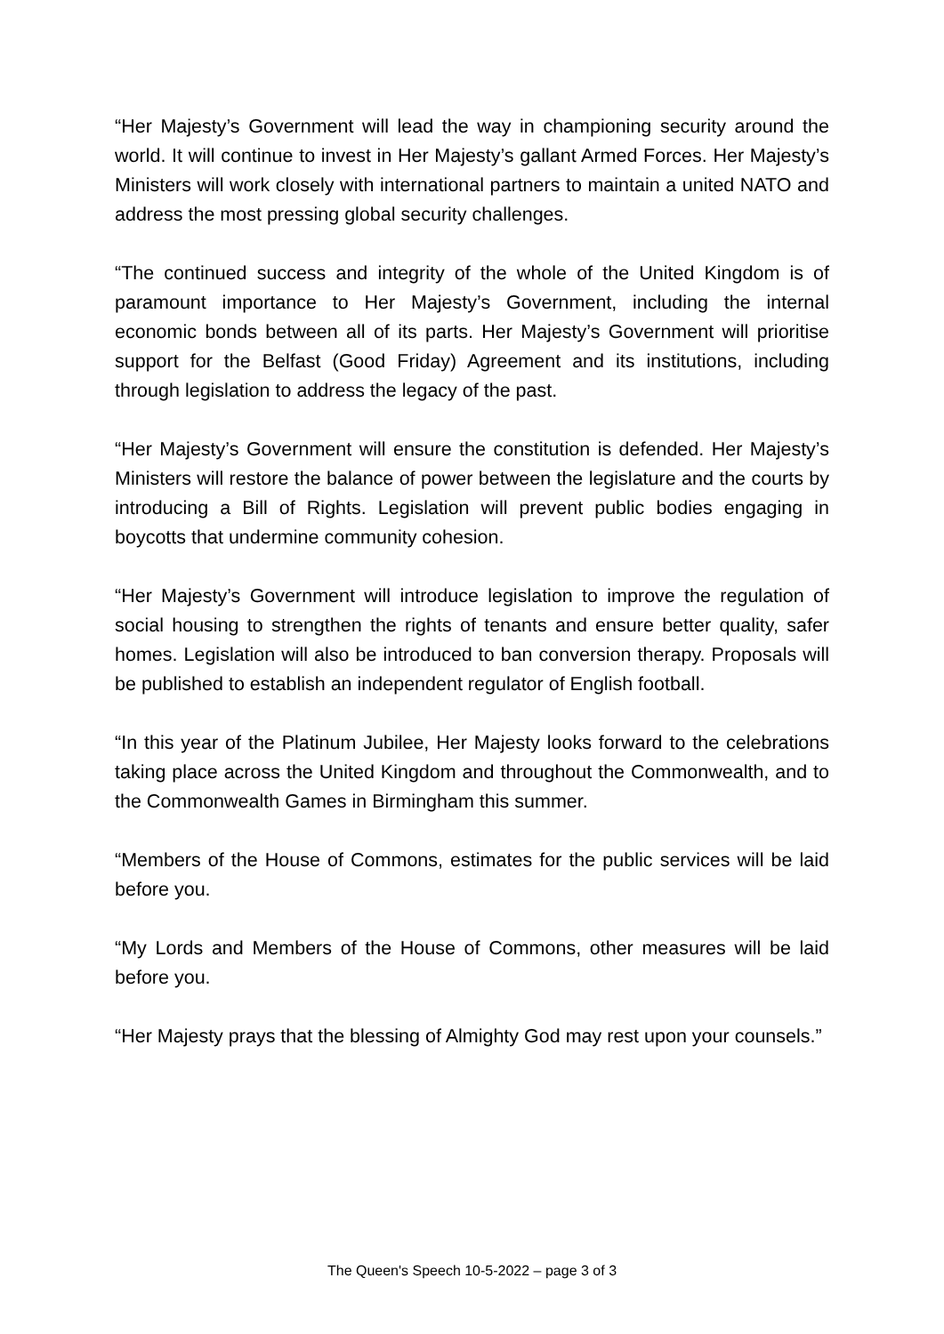“Her Majesty’s Government will lead the way in championing security around the world. It will continue to invest in Her Majesty’s gallant Armed Forces. Her Majesty’s Ministers will work closely with international partners to maintain a united NATO and address the most pressing global security challenges.
“The continued success and integrity of the whole of the United Kingdom is of paramount importance to Her Majesty’s Government, including the internal economic bonds between all of its parts. Her Majesty’s Government will prioritise support for the Belfast (Good Friday) Agreement and its institutions, including through legislation to address the legacy of the past.
“Her Majesty’s Government will ensure the constitution is defended. Her Majesty’s Ministers will restore the balance of power between the legislature and the courts by introducing a Bill of Rights. Legislation will prevent public bodies engaging in boycotts that undermine community cohesion.
“Her Majesty’s Government will introduce legislation to improve the regulation of social housing to strengthen the rights of tenants and ensure better quality, safer homes. Legislation will also be introduced to ban conversion therapy. Proposals will be published to establish an independent regulator of English football.
“In this year of the Platinum Jubilee, Her Majesty looks forward to the celebrations taking place across the United Kingdom and throughout the Commonwealth, and to the Commonwealth Games in Birmingham this summer.
“Members of the House of Commons, estimates for the public services will be laid before you.
“My Lords and Members of the House of Commons, other measures will be laid before you.
“Her Majesty prays that the blessing of Almighty God may rest upon your counsels.”
The Queen's Speech 10-5-2022 – page 3 of 3